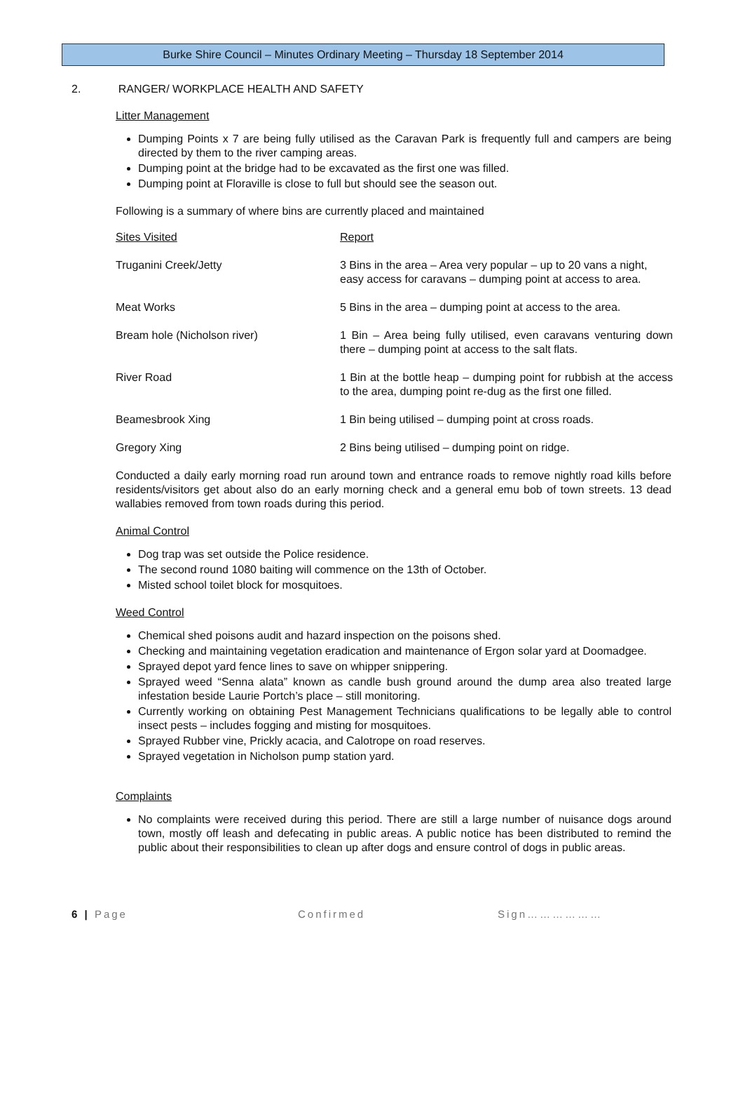Burke Shire Council – Minutes Ordinary Meeting – Thursday 18 September 2014
2. RANGER/ WORKPLACE HEALTH AND SAFETY
Litter Management
Dumping Points x 7 are being fully utilised as the Caravan Park is frequently full and campers are being directed by them to the river camping areas.
Dumping point at the bridge had to be excavated as the first one was filled.
Dumping point at Floraville is close to full but should see the season out.
Following is a summary of where bins are currently placed and maintained
| Sites Visited | Report |
| Truganini Creek/Jetty | 3 Bins in the area – Area very popular – up to 20 vans a night, easy access for caravans – dumping point at access to area. |
| Meat Works | 5 Bins in the area – dumping point at access to the area. |
| Bream hole (Nicholson river) | 1 Bin – Area being fully utilised, even caravans venturing down there – dumping point at access to the salt flats. |
| River Road | 1 Bin at the bottle heap – dumping point for rubbish at the access to the area, dumping point re-dug as the first one filled. |
| Beamesbrook Xing | 1 Bin being utilised – dumping point at cross roads. |
| Gregory Xing | 2 Bins being utilised – dumping point on ridge. |
Conducted a daily early morning road run around town and entrance roads to remove nightly road kills before residents/visitors get about also do an early morning check and a general emu bob of town streets. 13 dead wallabies removed from town roads during this period.
Animal Control
Dog trap was set outside the Police residence.
The second round 1080 baiting will commence on the 13th of October.
Misted school toilet block for mosquitoes.
Weed Control
Chemical shed poisons audit and hazard inspection on the poisons shed.
Checking and maintaining vegetation eradication and maintenance of Ergon solar yard at Doomadgee.
Sprayed depot yard fence lines to save on whipper snippering.
Sprayed weed “Senna alata” known as candle bush ground around the dump area also treated large infestation beside Laurie Portch’s place – still monitoring.
Currently working on obtaining Pest Management Technicians qualifications to be legally able to control insect pests – includes fogging and misting for mosquitoes.
Sprayed Rubber vine, Prickly acacia, and Calotrope on road reserves.
Sprayed vegetation in Nicholson pump station yard.
Complaints
No complaints were received during this period. There are still a large number of nuisance dogs around town, mostly off leash and defecating in public areas. A public notice has been distributed to remind the public about their responsibilities to clean up after dogs and ensure control of dogs in public areas.
6 | Page Confirmed Sign………………